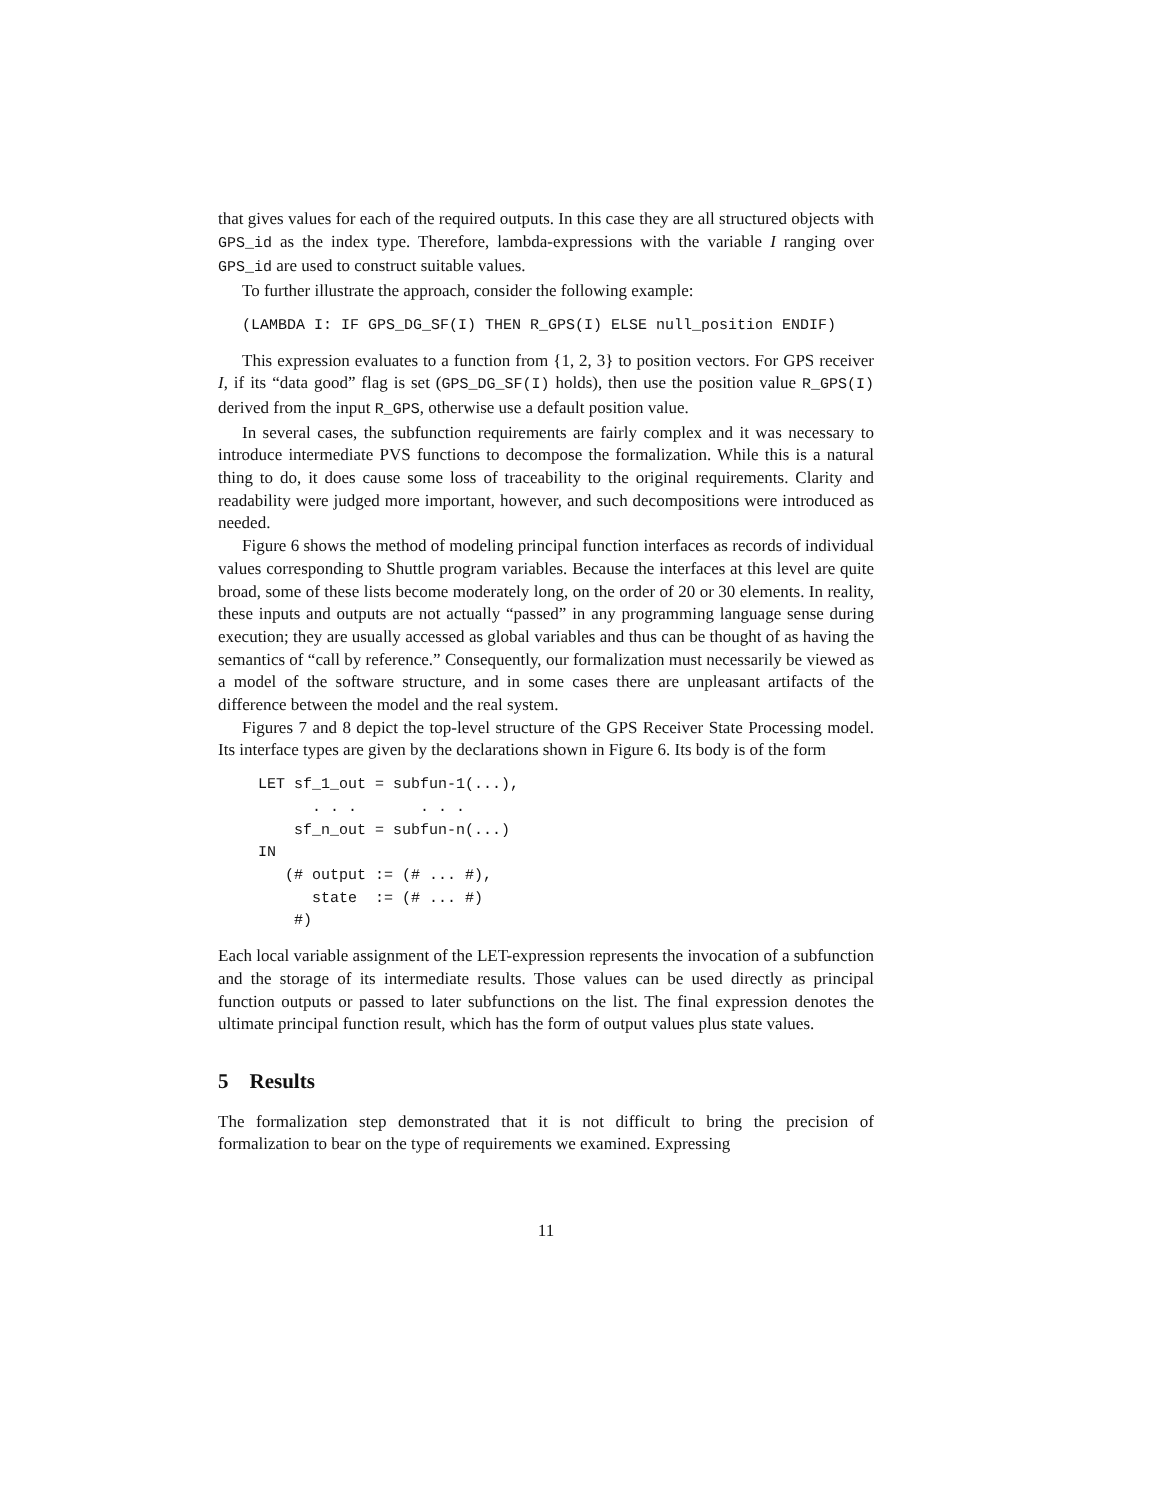that gives values for each of the required outputs. In this case they are all structured objects with GPS_id as the index type. Therefore, lambda-expressions with the variable I ranging over GPS_id are used to construct suitable values.
To further illustrate the approach, consider the following example:
(LAMBDA I: IF GPS_DG_SF(I) THEN R_GPS(I) ELSE null_position ENDIF)
This expression evaluates to a function from {1, 2, 3} to position vectors. For GPS receiver I, if its “data good” flag is set (GPS_DG_SF(I) holds), then use the position value R_GPS(I) derived from the input R_GPS, otherwise use a default position value.
In several cases, the subfunction requirements are fairly complex and it was necessary to introduce intermediate PVS functions to decompose the formalization. While this is a natural thing to do, it does cause some loss of traceability to the original requirements. Clarity and readability were judged more important, however, and such decompositions were introduced as needed.
Figure 6 shows the method of modeling principal function interfaces as records of individual values corresponding to Shuttle program variables. Because the interfaces at this level are quite broad, some of these lists become moderately long, on the order of 20 or 30 elements. In reality, these inputs and outputs are not actually “passed” in any programming language sense during execution; they are usually accessed as global variables and thus can be thought of as having the semantics of “call by reference.” Consequently, our formalization must necessarily be viewed as a model of the software structure, and in some cases there are unpleasant artifacts of the difference between the model and the real system.
Figures 7 and 8 depict the top-level structure of the GPS Receiver State Processing model. Its interface types are given by the declarations shown in Figure 6. Its body is of the form
LET sf_1_out = subfun-1(...),
      . . .       . . .
    sf_n_out = subfun-n(...)
IN
   (# output := (# ... #),
      state  := (# ... #)
    #)
Each local variable assignment of the LET-expression represents the invocation of a subfunction and the storage of its intermediate results. Those values can be used directly as principal function outputs or passed to later subfunctions on the list. The final expression denotes the ultimate principal function result, which has the form of output values plus state values.
5 Results
The formalization step demonstrated that it is not difficult to bring the precision of formalization to bear on the type of requirements we examined. Expressing
11